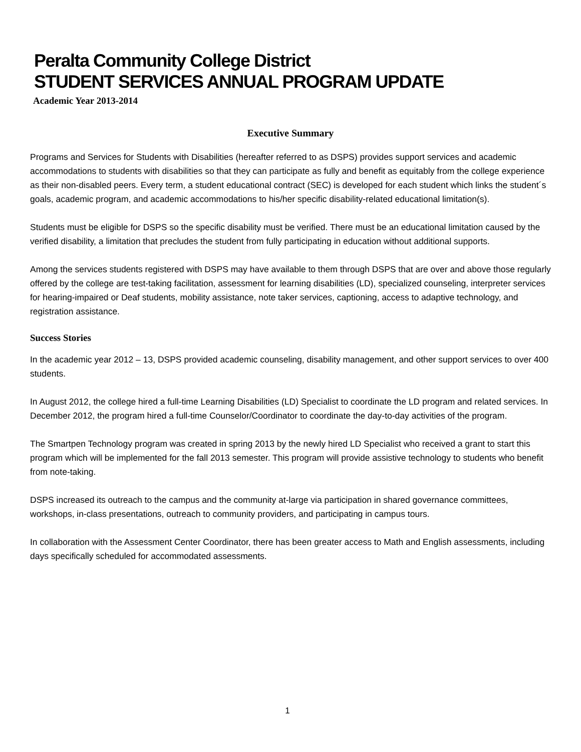Peralta Community College District
STUDENT SERVICES ANNUAL PROGRAM UPDATE
Academic Year 2013-2014
Executive Summary
Programs and Services for Students with Disabilities (hereafter referred to as DSPS) provides support services and academic accommodations to students with disabilities so that they can participate as fully and benefit as equitably from the college experience as their non-disabled peers. Every term, a student educational contract (SEC) is developed for each student which links the student´s goals, academic program, and academic accommodations to his/her specific disability-related educational limitation(s).
Students must be eligible for DSPS so the specific disability must be verified. There must be an educational limitation caused by the verified disability, a limitation that precludes the student from fully participating in education without additional supports.
Among the services students registered with DSPS may have available to them through DSPS that are over and above those regularly offered by the college are test-taking facilitation, assessment for learning disabilities (LD), specialized counseling, interpreter services for hearing-impaired or Deaf students, mobility assistance, note taker services, captioning, access to adaptive technology, and registration assistance.
Success Stories
In the academic year 2012 – 13, DSPS provided academic counseling, disability management, and other support services to over 400 students.
In August 2012, the college hired a full-time Learning Disabilities (LD) Specialist to coordinate the LD program and related services. In December 2012, the program hired a full-time Counselor/Coordinator to coordinate the day-to-day activities of the program.
The Smartpen Technology program was created in spring 2013 by the newly hired LD Specialist who received a grant to start this program which will be implemented for the fall 2013 semester. This program will provide assistive technology to students who benefit from note-taking.
DSPS increased its outreach to the campus and the community at-large via participation in shared governance committees, workshops, in-class presentations, outreach to community providers, and participating in campus tours.
In collaboration with the Assessment Center Coordinator, there has been greater access to Math and English assessments, including days specifically scheduled for accommodated assessments.
1